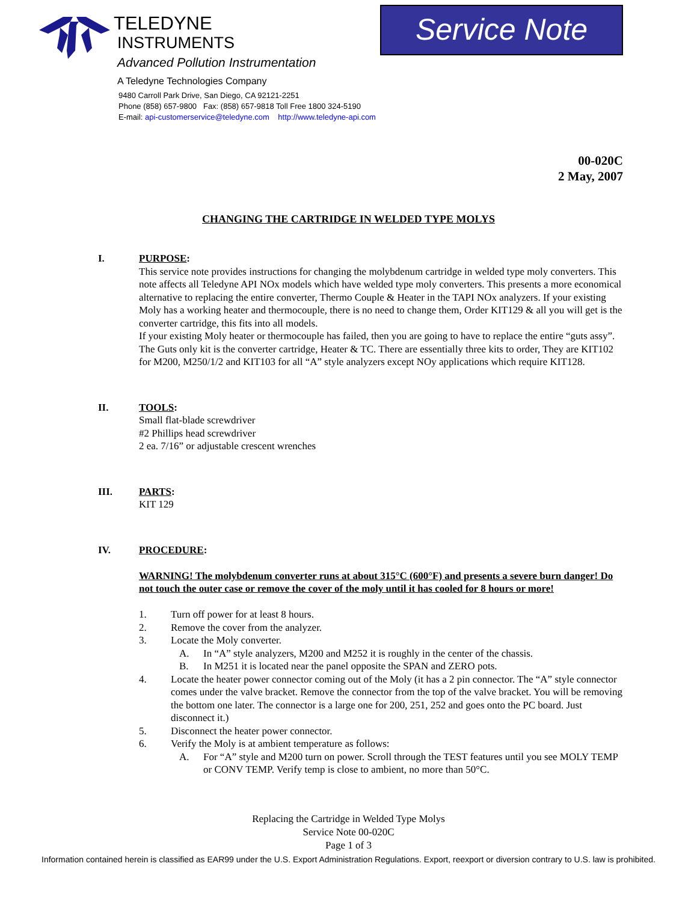TELEDYNE
INSTRUMENTS
Advanced Pollution Instrumentation
A Teledyne Technologies Company
9480 Carroll Park Drive, San Diego, CA 92121-2251
Phone (858) 657-9800 Fax: (858) 657-9818 Toll Free 1800 324-5190
E-mail: api-customerservice@teledyne.com http://www.teledyne-api.com
Service Note
00-020C
2 May, 2007
CHANGING THE CARTRIDGE IN WELDED TYPE MOLYS
I. PURPOSE:
This service note provides instructions for changing the molybdenum cartridge in welded type moly converters. This note affects all Teledyne API NOx models which have welded type moly converters. This presents a more economical alternative to replacing the entire converter, Thermo Couple & Heater in the TAPI NOx analyzers. If your existing Moly has a working heater and thermocouple, there is no need to change them, Order KIT129 & all you will get is the converter cartridge, this fits into all models.
If your existing Moly heater or thermocouple has failed, then you are going to have to replace the entire “guts assy”. The Guts only kit is the converter cartridge, Heater & TC. There are essentially three kits to order, They are KIT102 for M200, M250/1/2 and KIT103 for all “A” style analyzers except NOy applications which require KIT128.
II. TOOLS:
Small flat-blade screwdriver
#2 Phillips head screwdriver
2 ea. 7/16” or adjustable crescent wrenches
III. PARTS:
KIT 129
IV. PROCEDURE:
WARNING! The molybdenum converter runs at about 315°C (600°F) and presents a severe burn danger! Do not touch the outer case or remove the cover of the moly until it has cooled for 8 hours or more!
1. Turn off power for at least 8 hours.
2. Remove the cover from the analyzer.
3. Locate the Moly converter.
A. In “A” style analyzers, M200 and M252 it is roughly in the center of the chassis.
B. In M251 it is located near the panel opposite the SPAN and ZERO pots.
4. Locate the heater power connector coming out of the Moly (it has a 2 pin connector. The “A” style connector comes under the valve bracket. Remove the connector from the top of the valve bracket. You will be removing the bottom one later. The connector is a large one for 200, 251, 252 and goes onto the PC board. Just disconnect it.)
5. Disconnect the heater power connector.
6. Verify the Moly is at ambient temperature as follows:
A. For “A” style and M200 turn on power. Scroll through the TEST features until you see MOLY TEMP or CONV TEMP. Verify temp is close to ambient, no more than 50°C.
Replacing the Cartridge in Welded Type Molys
Service Note 00-020C
Page 1 of 3
Information contained herein is classified as EAR99 under the U.S. Export Administration Regulations. Export, reexport or diversion contrary to U.S. law is prohibited.